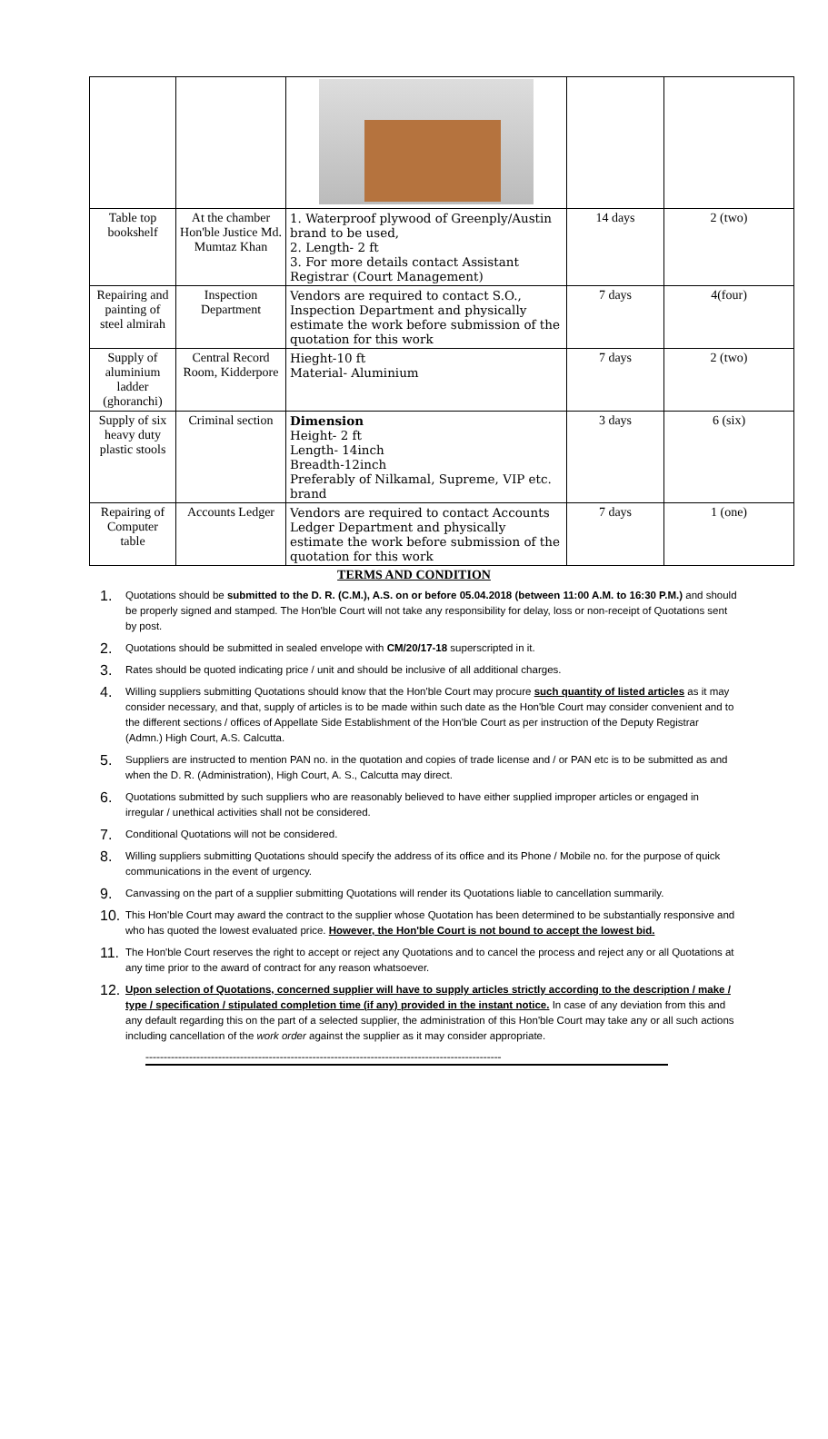| Table top bookshelf | At the chamber Hon'ble Justice Md. Mumtaz Khan | 1. Waterproof plywood of Greenply/Austin brand to be used, 2. Length- 2 ft 3. For more details contact Assistant Registrar (Court Management) | 14 days | 2 (two) |
| Repairing and painting of steel almirah | Inspection Department | Vendors are required to contact S.O., Inspection Department and physically estimate the work before submission of the quotation for this work | 7 days | 4(four) |
| Supply of aluminium ladder (ghoranchi) | Central Record Room, Kidderpore | Hieght-10 ft Material- Aluminium | 7 days | 2 (two) |
| Supply of six heavy duty plastic stools | Criminal section | Dimension Height- 2 ft Length- 14inch Breadth-12inch Preferably of Nilkamal, Supreme, VIP etc. brand | 3 days | 6 (six) |
| Repairing of Computer table | Accounts Ledger | Vendors are required to contact Accounts Ledger Department and physically estimate the work before submission of the quotation for this work | 7 days | 1 (one) |
TERMS AND CONDITION
1. Quotations should be submitted to the D. R. (C.M.), A.S. on or before 05.04.2018 (between 11:00 A.M. to 16:30 P.M.) and should be properly signed and stamped. The Hon'ble Court will not take any responsibility for delay, loss or non-receipt of Quotations sent by post.
2. Quotations should be submitted in sealed envelope with CM/20/17-18 superscripted in it.
3. Rates should be quoted indicating price / unit and should be inclusive of all additional charges.
4. Willing suppliers submitting Quotations should know that the Hon'ble Court may procure such quantity of listed articles as it may consider necessary, and that, supply of articles is to be made within such date as the Hon'ble Court may consider convenient and to the different sections / offices of Appellate Side Establishment of the Hon'ble Court as per instruction of the Deputy Registrar (Admn.) High Court, A.S. Calcutta.
5. Suppliers are instructed to mention PAN no. in the quotation and copies of trade license and / or PAN etc is to be submitted as and when the D. R. (Administration), High Court, A. S., Calcutta may direct.
6. Quotations submitted by such suppliers who are reasonably believed to have either supplied improper articles or engaged in irregular / unethical activities shall not be considered.
7. Conditional Quotations will not be considered.
8. Willing suppliers submitting Quotations should specify the address of its office and its Phone / Mobile no. for the purpose of quick communications in the event of urgency.
9. Canvassing on the part of a supplier submitting Quotations will render its Quotations liable to cancellation summarily.
10. This Hon'ble Court may award the contract to the supplier whose Quotation has been determined to be substantially responsive and who has quoted the lowest evaluated price. However, the Hon'ble Court is not bound to accept the lowest bid.
11. The Hon'ble Court reserves the right to accept or reject any Quotations and to cancel the process and reject any or all Quotations at any time prior to the award of contract for any reason whatsoever.
12. Upon selection of Quotations, concerned supplier will have to supply articles strictly according to the description / make / type / specification / stipulated completion time (if any) provided in the instant notice. In case of any deviation from this and any default regarding this on the part of a selected supplier, the administration of this Hon'ble Court may take any or all such actions including cancellation of the work order against the supplier as it may consider appropriate.
--------------------------------------------------------------------------------------------------